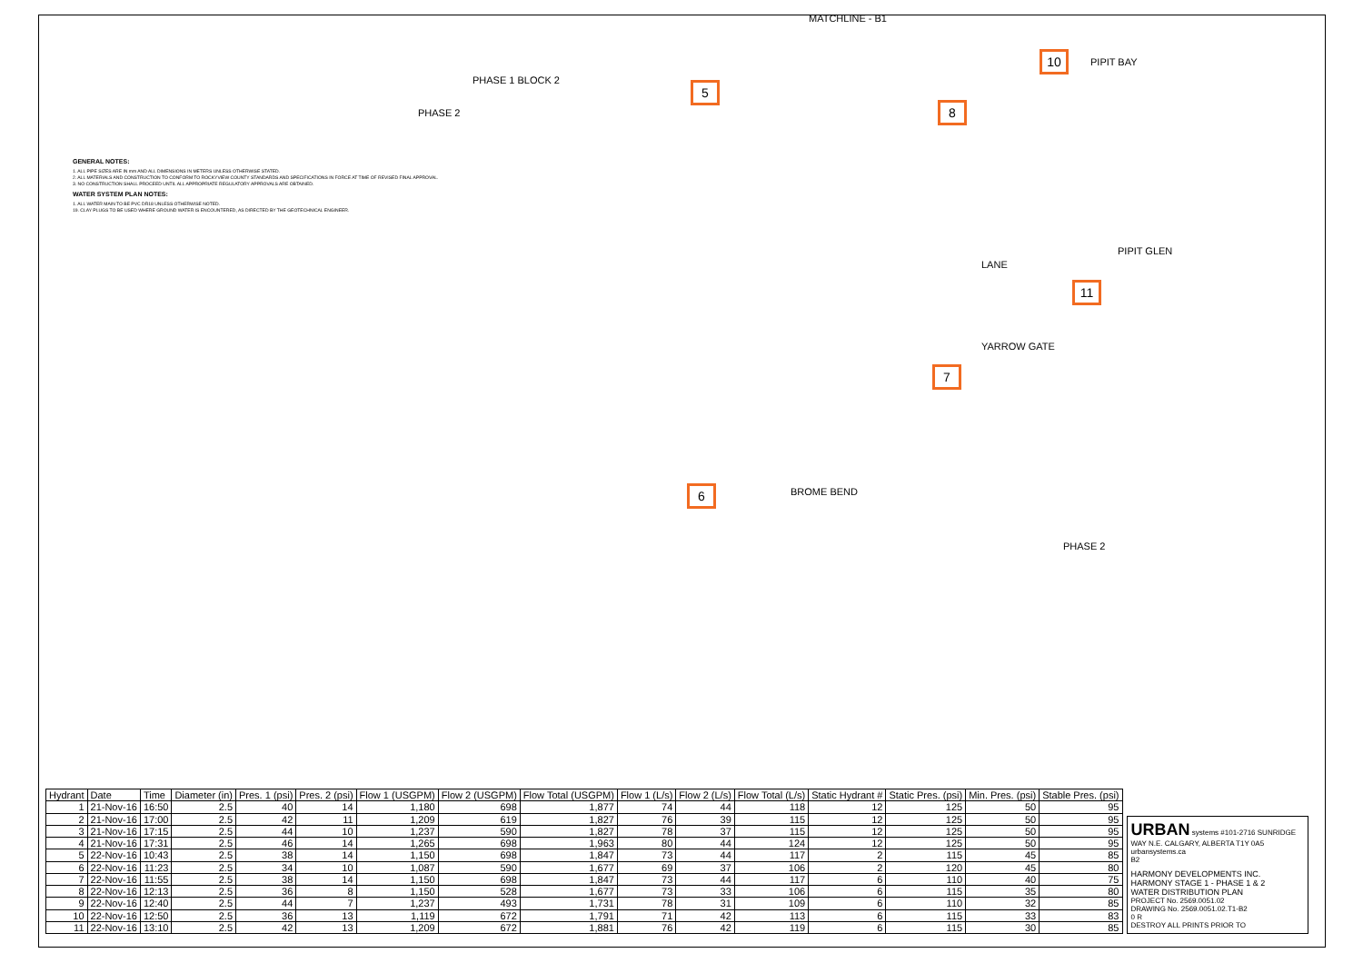GENERAL NOTES:
1. ALL PIPE SIZES ARE IN mm AND ALL DIMENSIONS IN METERS UNLESS OTHERWISE STATED.
2. ALL MATERIALS AND CONSTRUCTION TO CONFORM TO ROCKYVIEW COUNTY STANDARDS AND SPECIFICATIONS IN FORCE AT TIME OF REVISED FINAL APPROVAL.
3. NO CONSTRUCTION SHALL PROCEED UNTIL ALL APPROPRIATE REGULATORY APPROVALS ARE OBTAINED.
WATER SYSTEM PLAN NOTES:
1. ALL WATER MAIN TO BE PVC DR18 UNLESS OTHERWISE NOTED.
19. CLAY PLUGS TO BE USED WHERE GROUND WATER IS ENCOUNTERED, AS DIRECTED BY THE GEOTECHNICAL ENGINEER.
MATCHLINE - B1
PHASE 1 BLOCK 2
PHASE 2
BROME BEND
YARROW GATE
PIPIT GLEN
PIPIT BAY
PHASE 2
LANE
5
6
7
8
10
11
| Hydrant | Date | Time | Diameter (in) | Pres. 1 (psi) | Pres. 2 (psi) | Flow 1 (USGPM) | Flow 2 (USGPM) | Flow Total (USGPM) | Flow 1 (L/s) | Flow 2 (L/s) | Flow Total (L/s) | Static Hydrant # | Static Pres. (psi) | Min. Pres. (psi) | Stable Pres. (psi) |
| --- | --- | --- | --- | --- | --- | --- | --- | --- | --- | --- | --- | --- | --- | --- | --- |
| 1 | 21-Nov-16 | 16:50 | 2.5 | 40 | 14 | 1,180 | 698 | 1,877 | 74 | 44 | 118 | 12 | 125 | 50 | 95 |
| 2 | 21-Nov-16 | 17:00 | 2.5 | 42 | 11 | 1,209 | 619 | 1,827 | 76 | 39 | 115 | 12 | 125 | 50 | 95 |
| 3 | 21-Nov-16 | 17:15 | 2.5 | 44 | 10 | 1,237 | 590 | 1,827 | 78 | 37 | 115 | 12 | 125 | 50 | 95 |
| 4 | 21-Nov-16 | 17:31 | 2.5 | 46 | 14 | 1,265 | 698 | 1,963 | 80 | 44 | 124 | 12 | 125 | 50 | 95 |
| 5 | 22-Nov-16 | 10:43 | 2.5 | 38 | 14 | 1,150 | 698 | 1,847 | 73 | 44 | 117 | 2 | 115 | 45 | 85 |
| 6 | 22-Nov-16 | 11:23 | 2.5 | 34 | 10 | 1,087 | 590 | 1,677 | 69 | 37 | 106 | 2 | 120 | 45 | 80 |
| 7 | 22-Nov-16 | 11:55 | 2.5 | 38 | 14 | 1,150 | 698 | 1,847 | 73 | 44 | 117 | 6 | 110 | 40 | 75 |
| 8 | 22-Nov-16 | 12:13 | 2.5 | 36 | 8 | 1,150 | 528 | 1,677 | 73 | 33 | 106 | 6 | 115 | 35 | 80 |
| 9 | 22-Nov-16 | 12:40 | 2.5 | 44 | 7 | 1,237 | 493 | 1,731 | 78 | 31 | 109 | 6 | 110 | 32 | 85 |
| 10 | 22-Nov-16 | 12:50 | 2.5 | 36 | 13 | 1,119 | 672 | 1,791 | 71 | 42 | 113 | 6 | 115 | 33 | 83 |
| 11 | 22-Nov-16 | 13:10 | 2.5 | 42 | 13 | 1,209 | 672 | 1,881 | 76 | 42 | 119 | 6 | 115 | 30 | 85 |
URBAN systems #101-2716 SUNRIDGE WAY N.E. CALGARY, ALBERTA T1Y 0A5 urbansystems.ca
B2
HARMONY DEVELOPMENTS INC.
HARMONY STAGE 1 - PHASE 1 & 2
WATER DISTRIBUTION PLAN
PROJECT No. 2569.0051.02
DRAWING No. 2569.0051.02.T1-B2
0 R
DESTROY ALL PRINTS PRIOR TO